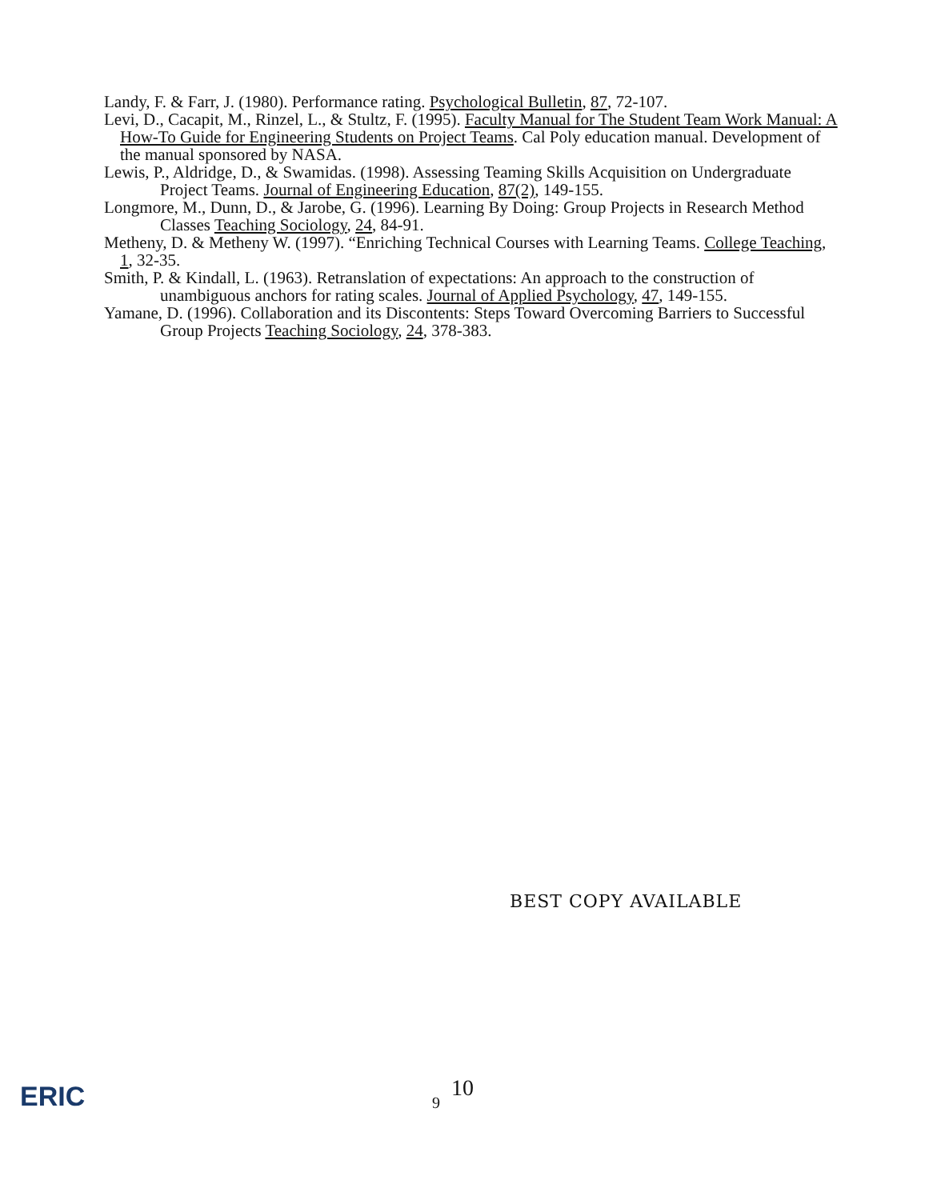Landy, F. & Farr, J. (1980). Performance rating. Psychological Bulletin, 87, 72-107.
Levi, D., Cacapit, M., Rinzel, L., & Stultz, F. (1995). Faculty Manual for The Student Team Work Manual: A How-To Guide for Engineering Students on Project Teams. Cal Poly education manual. Development of the manual sponsored by NASA.
Lewis, P., Aldridge, D., & Swamidas. (1998). Assessing Teaming Skills Acquisition on Undergraduate Project Teams. Journal of Engineering Education, 87(2), 149-155.
Longmore, M., Dunn, D., & Jarobe, G. (1996). Learning By Doing: Group Projects in Research Method Classes Teaching Sociology, 24, 84-91.
Metheny, D. & Metheny W. (1997). “Enriching Technical Courses with Learning Teams. College Teaching, 1, 32-35.
Smith, P. & Kindall, L. (1963). Retranslation of expectations: An approach to the construction of unambiguous anchors for rating scales. Journal of Applied Psychology, 47, 149-155.
Yamane, D. (1996). Collaboration and its Discontents: Steps Toward Overcoming Barriers to Successful Group Projects Teaching Sociology, 24, 378-383.
BEST COPY AVAILABLE
ERIC
9
10